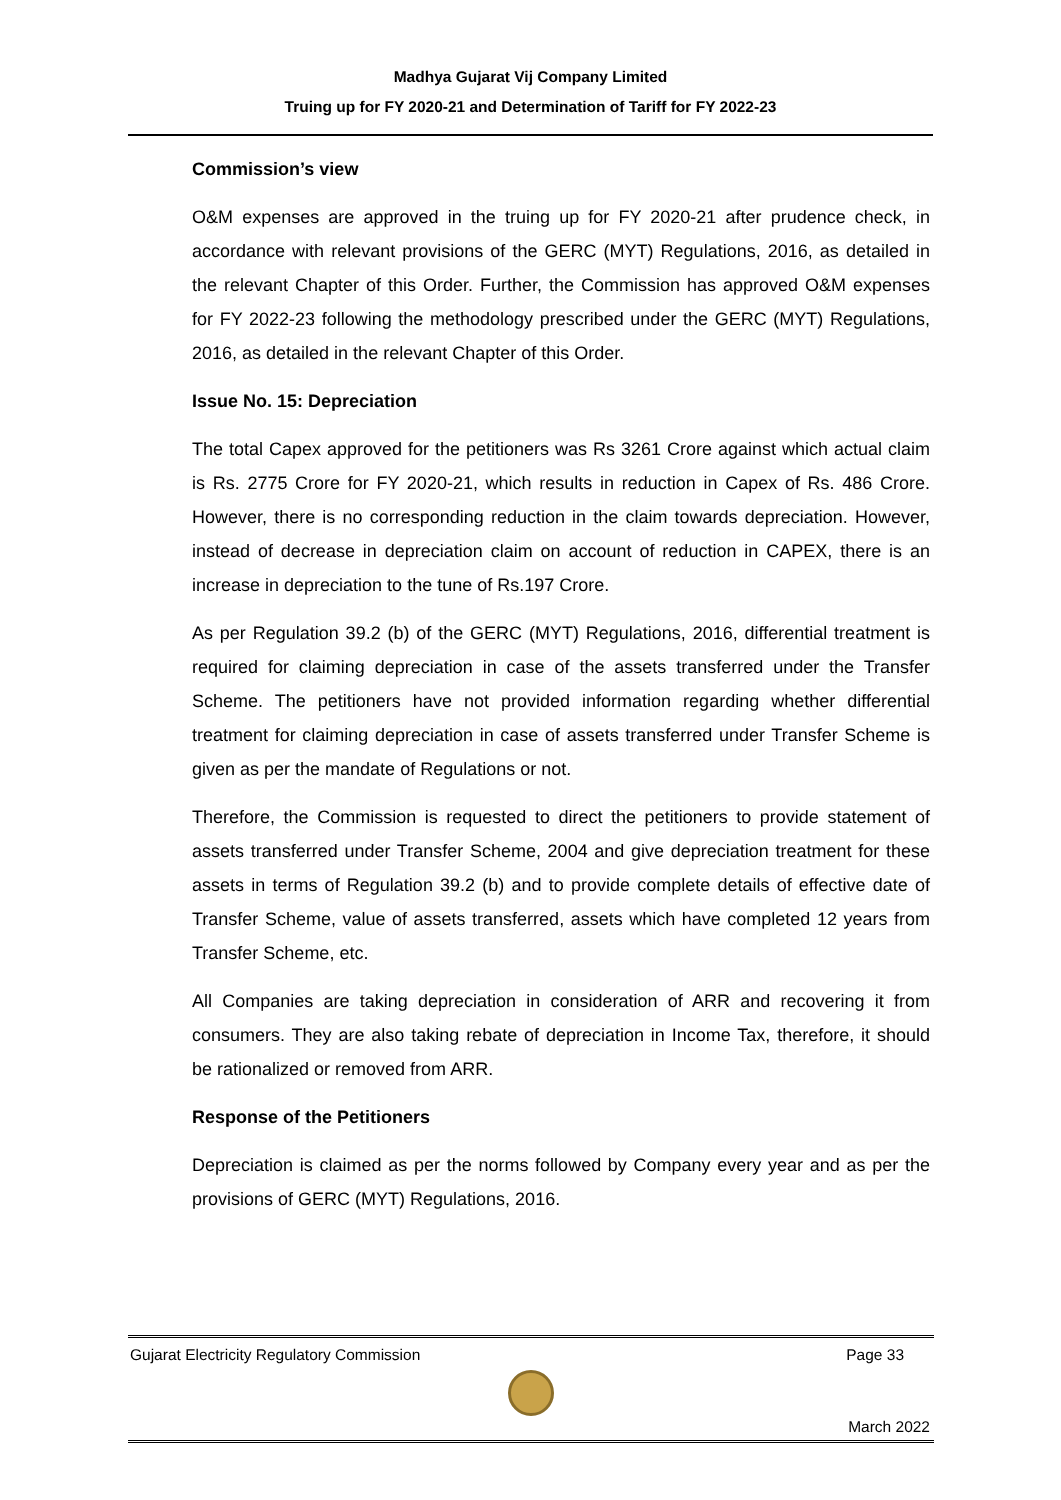Madhya Gujarat Vij Company Limited
Truing up for FY 2020-21 and Determination of Tariff for FY 2022-23
Commission’s view
O&M expenses are approved in the truing up for FY 2020-21 after prudence check, in accordance with relevant provisions of the GERC (MYT) Regulations, 2016, as detailed in the relevant Chapter of this Order. Further, the Commission has approved O&M expenses for FY 2022-23 following the methodology prescribed under the GERC (MYT) Regulations, 2016, as detailed in the relevant Chapter of this Order.
Issue No. 15: Depreciation
The total Capex approved for the petitioners was Rs 3261 Crore against which actual claim is Rs. 2775 Crore for FY 2020-21, which results in reduction in Capex of Rs. 486 Crore. However, there is no corresponding reduction in the claim towards depreciation. However, instead of decrease in depreciation claim on account of reduction in CAPEX, there is an increase in depreciation to the tune of Rs.197 Crore.
As per Regulation 39.2 (b) of the GERC (MYT) Regulations, 2016, differential treatment is required for claiming depreciation in case of the assets transferred under the Transfer Scheme. The petitioners have not provided information regarding whether differential treatment for claiming depreciation in case of assets transferred under Transfer Scheme is given as per the mandate of Regulations or not.
Therefore, the Commission is requested to direct the petitioners to provide statement of assets transferred under Transfer Scheme, 2004 and give depreciation treatment for these assets in terms of Regulation 39.2 (b) and to provide complete details of effective date of Transfer Scheme, value of assets transferred, assets which have completed 12 years from Transfer Scheme, etc.
All Companies are taking depreciation in consideration of ARR and recovering it from consumers. They are also taking rebate of depreciation in Income Tax, therefore, it should be rationalized or removed from ARR.
Response of the Petitioners
Depreciation is claimed as per the norms followed by Company every year and as per the provisions of GERC (MYT) Regulations, 2016.
Gujarat Electricity Regulatory Commission Page 33
March 2022